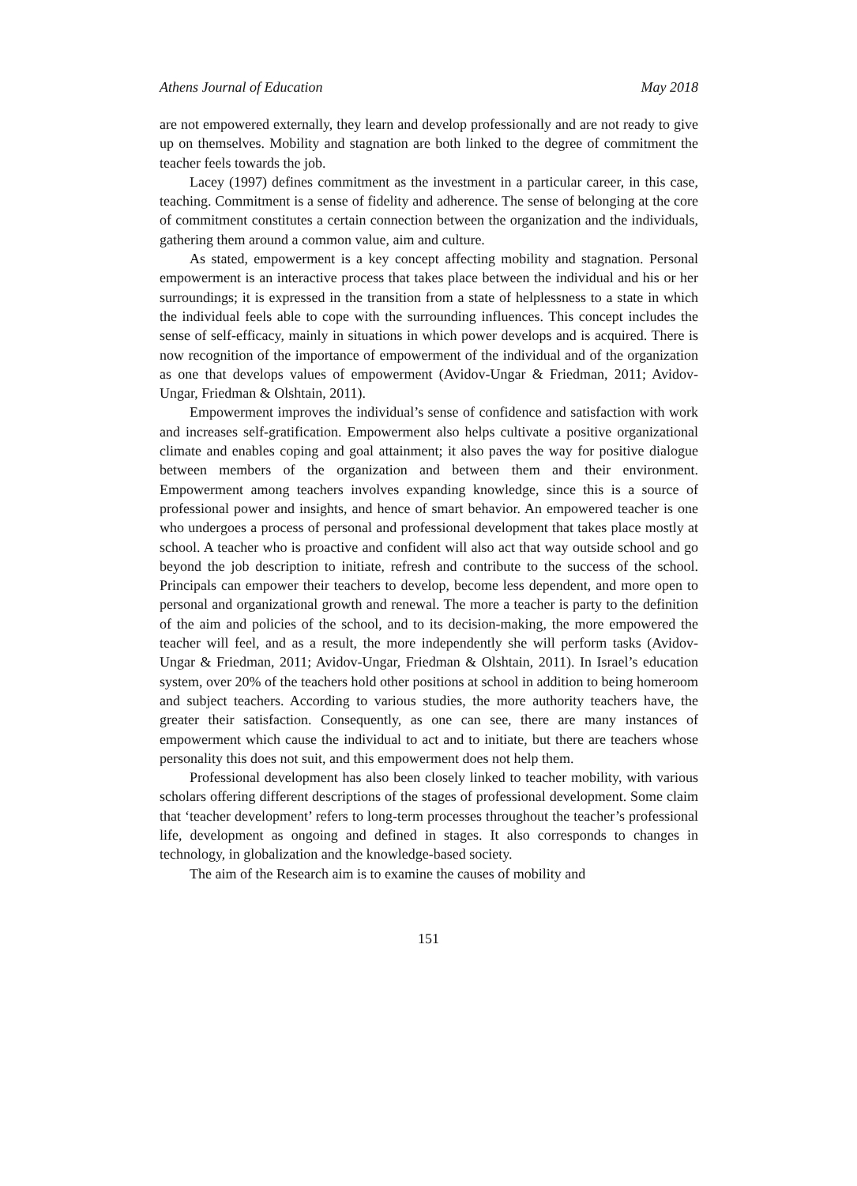Athens Journal of Education May 2018
are not empowered externally, they learn and develop professionally and are not ready to give up on themselves. Mobility and stagnation are both linked to the degree of commitment the teacher feels towards the job.
Lacey (1997) defines commitment as the investment in a particular career, in this case, teaching. Commitment is a sense of fidelity and adherence. The sense of belonging at the core of commitment constitutes a certain connection between the organization and the individuals, gathering them around a common value, aim and culture.
As stated, empowerment is a key concept affecting mobility and stagnation. Personal empowerment is an interactive process that takes place between the individual and his or her surroundings; it is expressed in the transition from a state of helplessness to a state in which the individual feels able to cope with the surrounding influences. This concept includes the sense of self-efficacy, mainly in situations in which power develops and is acquired. There is now recognition of the importance of empowerment of the individual and of the organization as one that develops values of empowerment (Avidov-Ungar & Friedman, 2011; Avidov-Ungar, Friedman & Olshtain, 2011).
Empowerment improves the individual’s sense of confidence and satisfaction with work and increases self-gratification. Empowerment also helps cultivate a positive organizational climate and enables coping and goal attainment; it also paves the way for positive dialogue between members of the organization and between them and their environment. Empowerment among teachers involves expanding knowledge, since this is a source of professional power and insights, and hence of smart behavior. An empowered teacher is one who undergoes a process of personal and professional development that takes place mostly at school. A teacher who is proactive and confident will also act that way outside school and go beyond the job description to initiate, refresh and contribute to the success of the school. Principals can empower their teachers to develop, become less dependent, and more open to personal and organizational growth and renewal. The more a teacher is party to the definition of the aim and policies of the school, and to its decision-making, the more empowered the teacher will feel, and as a result, the more independently she will perform tasks (Avidov-Ungar & Friedman, 2011; Avidov-Ungar, Friedman & Olshtain, 2011). In Israel’s education system, over 20% of the teachers hold other positions at school in addition to being homeroom and subject teachers. According to various studies, the more authority teachers have, the greater their satisfaction. Consequently, as one can see, there are many instances of empowerment which cause the individual to act and to initiate, but there are teachers whose personality this does not suit, and this empowerment does not help them.
Professional development has also been closely linked to teacher mobility, with various scholars offering different descriptions of the stages of professional development. Some claim that ‘teacher development’ refers to long-term processes throughout the teacher’s professional life, development as ongoing and defined in stages. It also corresponds to changes in technology, in globalization and the knowledge-based society.
The aim of the Research aim is to examine the causes of mobility and
151